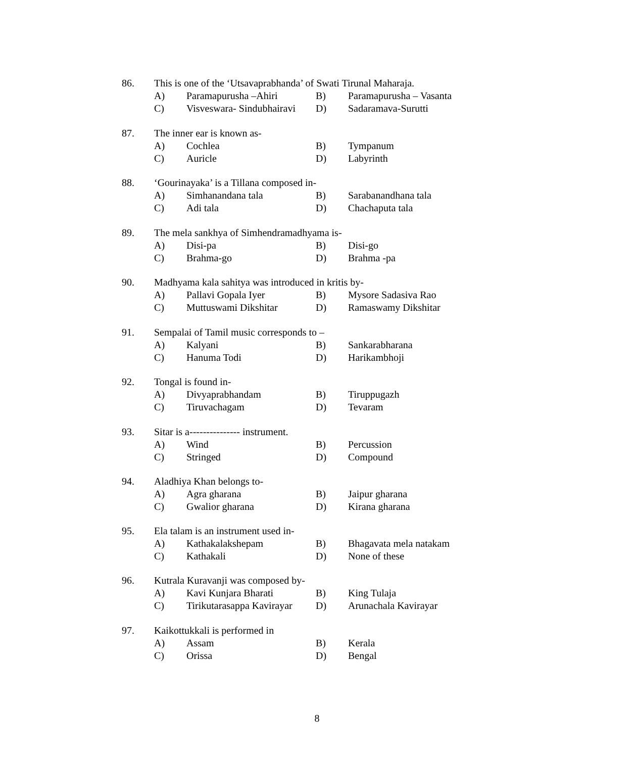86. This is one of the ‘Utsavaprabhanda’ of Swati Tirunal Maharaja.
A) Paramapurusha –Ahiri B) Paramapurusha – Vasanta
C) Visveswara- Sindubhairavi D) Sadaramava-Surutti
87. The inner ear is known as-
A) Cochlea B) Tympanum
C) Auricle D) Labyrinth
88. ‘Gourinayaka’ is a Tillana composed in-
A) Simhanandana tala B) Sarabanandhana tala
C) Adi tala D) Chachaputa tala
89. The mela sankhya of Simhendramadhyama is-
A) Disi-pa B) Disi-go
C) Brahma-go D) Brahma -pa
90. Madhyama kala sahitya was introduced in kritis by-
A) Pallavi Gopala Iyer B) Mysore Sadasiva Rao
C) Muttuswami Dikshitar D) Ramaswamy Dikshitar
91. Sempalai of Tamil music corresponds to –
A) Kalyani B) Sankarabharana
C) Hanuma Todi D) Harikambhoji
92. Tongal is found in-
A) Divyaprabhandam B) Tiruppugazh
C) Tiruvachagam D) Tevaram
93. Sitar is a--------------- instrument.
A) Wind B) Percussion
C) Stringed D) Compound
94. Aladhiya Khan belongs to-
A) Agra gharana B) Jaipur gharana
C) Gwalior gharana D) Kirana gharana
95. Ela talam is an instrument used in-
A) Kathakalakshepam B) Bhagavata mela natakam
C) Kathakali D) None of these
96. Kutrala Kuravanji was composed by-
A) Kavi Kunjara Bharati B) King Tulaja
C) Tirikutarasappa Kavirayar D) Arunachala Kavirayar
97. Kaikottukkali is performed in
A) Assam B) Kerala
C) Orissa D) Bengal
8